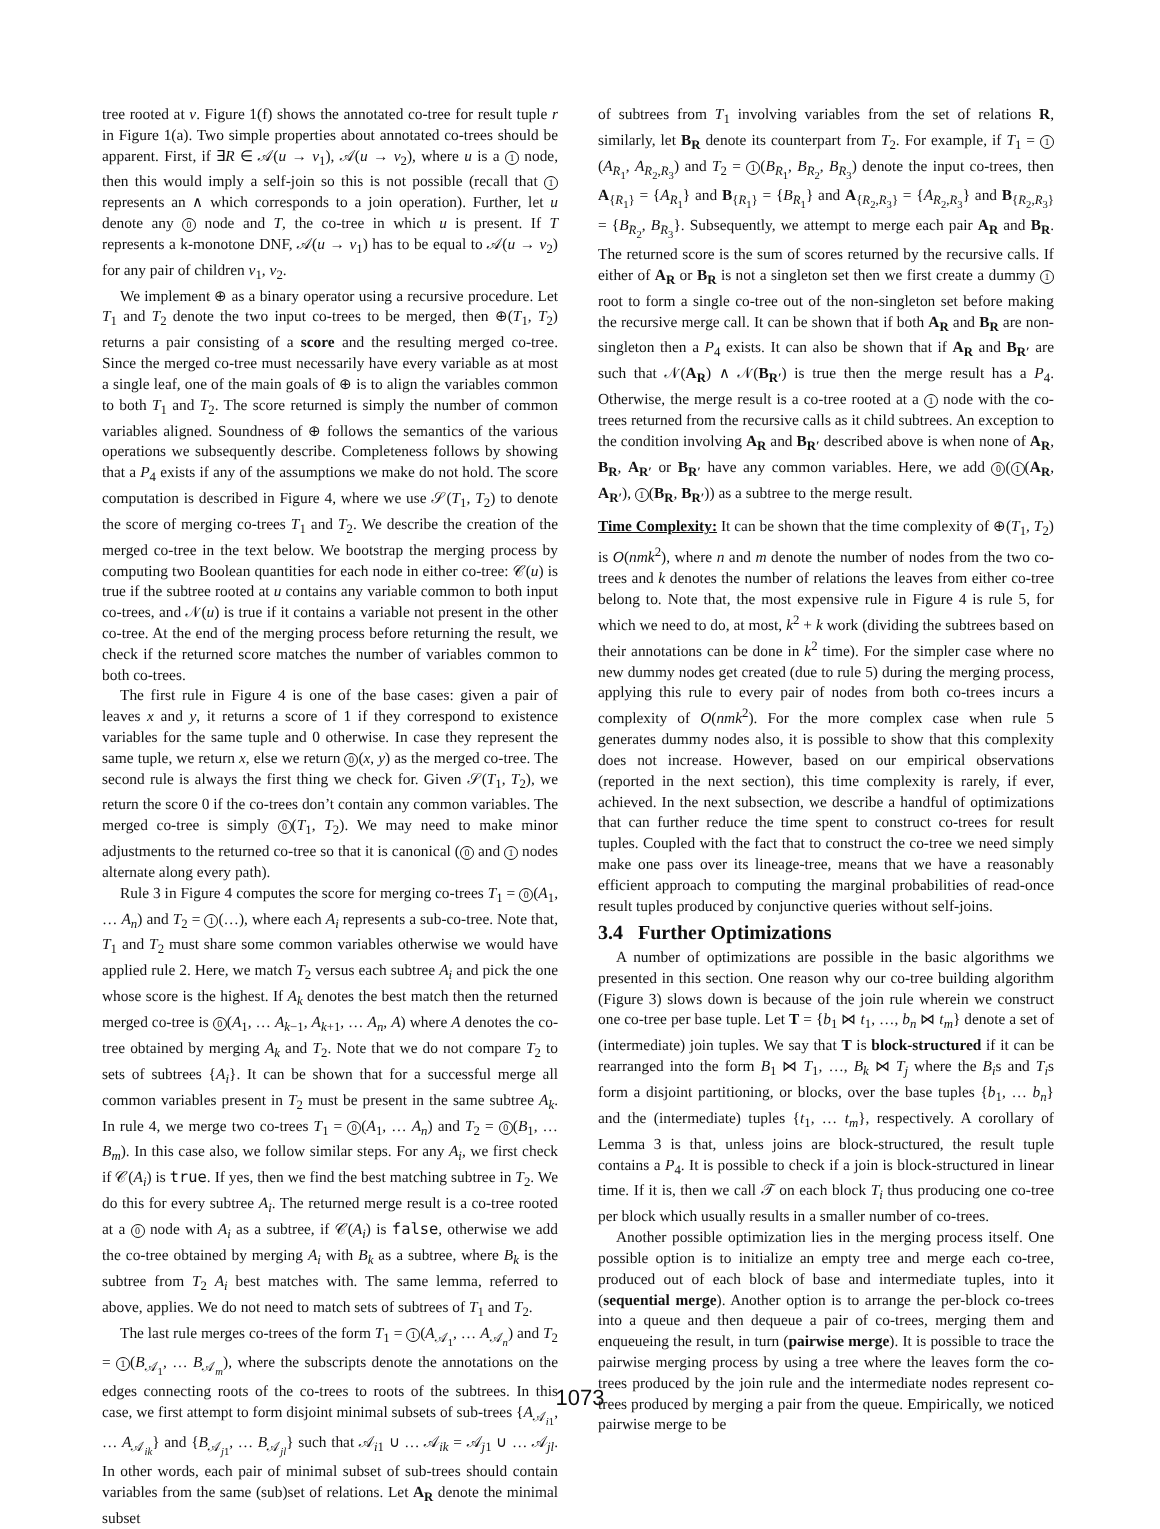tree rooted at v. Figure 1(f) shows the annotated co-tree for result tuple r in Figure 1(a). Two simple properties about annotated co-trees should be apparent. First, if ∃R ∈ 𝒜(u → v<sub>1</sub>), 𝒜(u → v<sub>2</sub>), where u is a 1 node, then this would imply a self-join so this is not possible (recall that 1 represents an ∧ which corresponds to a join operation). Further, let u denote any 0 node and T, the co-tree in which u is present. If T represents a k-monotone DNF, 𝒜(u → v<sub>1</sub>) has to be equal to 𝒜(u → v<sub>2</sub>) for any pair of children v<sub>1</sub>, v<sub>2</sub>.
We implement ⊕ as a binary operator using a recursive procedure. Let T<sub>1</sub> and T<sub>2</sub> denote the two input co-trees to be merged, then ⊕(T<sub>1</sub>, T<sub>2</sub>) returns a pair consisting of a score and the resulting merged co-tree. Since the merged co-tree must necessarily have every variable as at most a single leaf, one of the main goals of ⊕ is to align the variables common to both T<sub>1</sub> and T<sub>2</sub>. The score returned is simply the number of common variables aligned. Soundness of ⊕ follows the semantics of the various operations we subsequently describe. Completeness follows by showing that a P<sub>4</sub> exists if any of the assumptions we make do not hold. The score computation is described in Figure 4, where we use 𝒮(T<sub>1</sub>, T<sub>2</sub>) to denote the score of merging co-trees T<sub>1</sub> and T<sub>2</sub>. We describe the creation of the merged co-tree in the text below. We bootstrap the merging process by computing two Boolean quantities for each node in either co-tree: 𝒞(u) is true if the subtree rooted at u contains any variable common to both input co-trees, and 𝒩(u) is true if it contains a variable not present in the other co-tree. At the end of the merging process before returning the result, we check if the returned score matches the number of variables common to both co-trees.
The first rule in Figure 4 is one of the base cases: given a pair of leaves x and y, it returns a score of 1 if they correspond to existence variables for the same tuple and 0 otherwise. In case they represent the same tuple, we return x, else we return 0 (x, y) as the merged co-tree. The second rule is always the first thing we check for. Given 𝒮(T<sub>1</sub>, T<sub>2</sub>), we return the score 0 if the co-trees don’t contain any common variables. The merged co-tree is simply 0 (T<sub>1</sub>, T<sub>2</sub>). We may need to make minor adjustments to the returned co-tree so that it is canonical (0 and 1 nodes alternate along every path).
Rule 3 in Figure 4 computes the score for merging co-trees T<sub>1</sub> = 0 (A<sub>1</sub>, … A<sub>n</sub>) and T<sub>2</sub> = 1 (…), where each A<sub>i</sub> represents a sub-co-tree. Note that, T<sub>1</sub> and T<sub>2</sub> must share some common variables otherwise we would have applied rule 2. Here, we match T<sub>2</sub> versus each subtree A<sub>i</sub> and pick the one whose score is the highest. If A<sub>k</sub> denotes the best match then the returned merged co-tree is 0 (A<sub>1</sub>, … A<sub>k−1</sub>, A<sub>k+1</sub>, … A<sub>n</sub>, A) where A denotes the co-tree obtained by merging A<sub>k</sub> and T<sub>2</sub>. Note that we do not compare T<sub>2</sub> to sets of subtrees {A<sub>i</sub>}. It can be shown that for a successful merge all common variables present in T<sub>2</sub> must be present in the same subtree A<sub>k</sub>. In rule 4, we merge two co-trees T<sub>1</sub> = 0 (A<sub>1</sub>, … A<sub>n</sub>) and T<sub>2</sub> = 0 (B<sub>1</sub>, … B<sub>m</sub>). In this case also, we follow similar steps. For any A<sub>i</sub>, we first check if 𝒞(A<sub>i</sub>) is true. If yes, then we find the best matching subtree in T<sub>2</sub>. We do this for every subtree A<sub>i</sub>. The returned merge result is a co-tree rooted at a 0 node with A<sub>i</sub> as a subtree, if 𝒞(A<sub>i</sub>) is false, otherwise we add the co-tree obtained by merging A<sub>i</sub> with B<sub>k</sub> as a subtree, where B<sub>k</sub> is the subtree from T<sub>2</sub> A<sub>i</sub> best matches with. The same lemma, referred to above, applies. We do not need to match sets of subtrees of T<sub>1</sub> and T<sub>2</sub>.
The last rule merges co-trees of the form T<sub>1</sub> = 1 (A<sub>𝒜<sub>1</sub></sub>, … A<sub>𝒜<sub>n</sub></sub>) and T<sub>2</sub> = 1 (B<sub>𝒜<sub>1</sub></sub>, … B<sub>𝒜<sub>m</sub></sub>), where the subscripts denote the annotations on the edges connecting roots of the co-trees to roots of the subtrees. In this case, we first attempt to form disjoint minimal subsets of sub-trees {A<sub>𝒜<sub>i1</sub></sub>, … A<sub>𝒜<sub>ik</sub></sub>} and {B<sub>𝒜<sub>j1</sub></sub>, … B<sub>𝒜<sub>jl</sub></sub>} such that 𝒜<sub>i1</sub> ∪ … 𝒜<sub>ik</sub> = 𝒜<sub>j1</sub> ∪ … 𝒜<sub>jl</sub>. In other words, each pair of minimal subset of sub-trees should contain variables from the same (sub)set of relations. Let A<sub>R</sub> denote the minimal subset
of subtrees from T<sub>1</sub> involving variables from the set of relations R, similarly, let B<sub>R</sub> denote its counterpart from T<sub>2</sub>. For example, if T<sub>1</sub> = 1 (A<sub>R<sub>1</sub></sub>, A<sub>R<sub>2</sub>,R<sub>3</sub></sub>) and T<sub>2</sub> = 1 (B<sub>R<sub>1</sub></sub>, B<sub>R<sub>2</sub></sub>, B<sub>R<sub>3</sub></sub>) denote the input co-trees, then A<sub>{R<sub>1</sub>}</sub> = {A<sub>R<sub>1</sub></sub>} and B<sub>{R<sub>1</sub>}</sub> = {B<sub>R<sub>1</sub></sub>} and A<sub>{R<sub>2</sub>,R<sub>3</sub>}</sub> = {A<sub>R<sub>2</sub>,R<sub>3</sub></sub>} and B<sub>{R<sub>2</sub>,R<sub>3</sub>}</sub> = {B<sub>R<sub>2</sub></sub>, B<sub>R<sub>3</sub></sub>}. Subsequently, we attempt to merge each pair A<sub>R</sub> and B<sub>R</sub>. The returned score is the sum of scores returned by the recursive calls. If either of A<sub>R</sub> or B<sub>R</sub> is not a singleton set then we first create a dummy 1 root to form a single co-tree out of the non-singleton set before making the recursive merge call. It can be shown that if both A<sub>R</sub> and B<sub>R</sub> are non-singleton then a P<sub>4</sub> exists. It can also be shown that if A<sub>R</sub> and B<sub>R′</sub> are such that 𝒩(A<sub>R</sub>) ∧ 𝒩(B<sub>R′</sub>) is true then the merge result has a P<sub>4</sub>. Otherwise, the merge result is a co-tree rooted at a 1 node with the co-trees returned from the recursive calls as it child subtrees. An exception to the condition involving A<sub>R</sub> and B<sub>R′</sub> described above is when none of A<sub>R</sub>, B<sub>R</sub>, A<sub>R′</sub> or B<sub>R′</sub> have any common variables. Here, we add 0 (1 (A<sub>R</sub>, A<sub>R′</sub>), 1 (B<sub>R</sub>, B<sub>R′</sub>)) as a subtree to the merge result.
Time Complexity: It can be shown that the time complexity of ⊕(T<sub>1</sub>, T<sub>2</sub>) is O(nmk<sup>2</sup>), where n and m denote the number of nodes from the two co-trees and k denotes the number of relations the leaves from either co-tree belong to. Note that, the most expensive rule in Figure 4 is rule 5, for which we need to do, at most, k<sup>2</sup> + k work (dividing the subtrees based on their annotations can be done in k<sup>2</sup> time). For the simpler case where no new dummy nodes get created (due to rule 5) during the merging process, applying this rule to every pair of nodes from both co-trees incurs a complexity of O(nmk<sup>2</sup>). For the more complex case when rule 5 generates dummy nodes also, it is possible to show that this complexity does not increase. However, based on our empirical observations (reported in the next section), this time complexity is rarely, if ever, achieved. In the next subsection, we describe a handful of optimizations that can further reduce the time spent to construct co-trees for result tuples. Coupled with the fact that to construct the co-tree we need simply make one pass over its lineage-tree, means that we have a reasonably efficient approach to computing the marginal probabilities of read-once result tuples produced by conjunctive queries without self-joins.
3.4 Further Optimizations
A number of optimizations are possible in the basic algorithms we presented in this section. One reason why our co-tree building algorithm (Figure 3) slows down is because of the join rule wherein we construct one co-tree per base tuple. Let T = {b<sub>1</sub> ⋈ t<sub>1</sub>, …, b<sub>n</sub> ⋈ t<sub>m</sub>} denote a set of (intermediate) join tuples. We say that T is block-structured if it can be rearranged into the form B<sub>1</sub> ⋈ T<sub>1</sub>, …, B<sub>k</sub> ⋈ T<sub>j</sub> where the B<sub>i</sub>s and T<sub>i</sub>s form a disjoint partitioning, or blocks, over the base tuples {b<sub>1</sub>, … b<sub>n</sub>} and the (intermediate) tuples {t<sub>1</sub>, … t<sub>m</sub>}, respectively. A corollary of Lemma 3 is that, unless joins are block-structured, the result tuple contains a P<sub>4</sub>. It is possible to check if a join is block-structured in linear time. If it is, then we call 𝒯 on each block T<sub>i</sub> thus producing one co-tree per block which usually results in a smaller number of co-trees.
Another possible optimization lies in the merging process itself. One possible option is to initialize an empty tree and merge each co-tree, produced out of each block of base and intermediate tuples, into it (sequential merge). Another option is to arrange the per-block co-trees into a queue and then dequeue a pair of co-trees, merging them and enqueueing the result, in turn (pairwise merge). It is possible to trace the pairwise merging process by using a tree where the leaves form the co-trees produced by the join rule and the intermediate nodes represent co-trees produced by merging a pair from the queue. Empirically, we noticed pairwise merge to be
1073